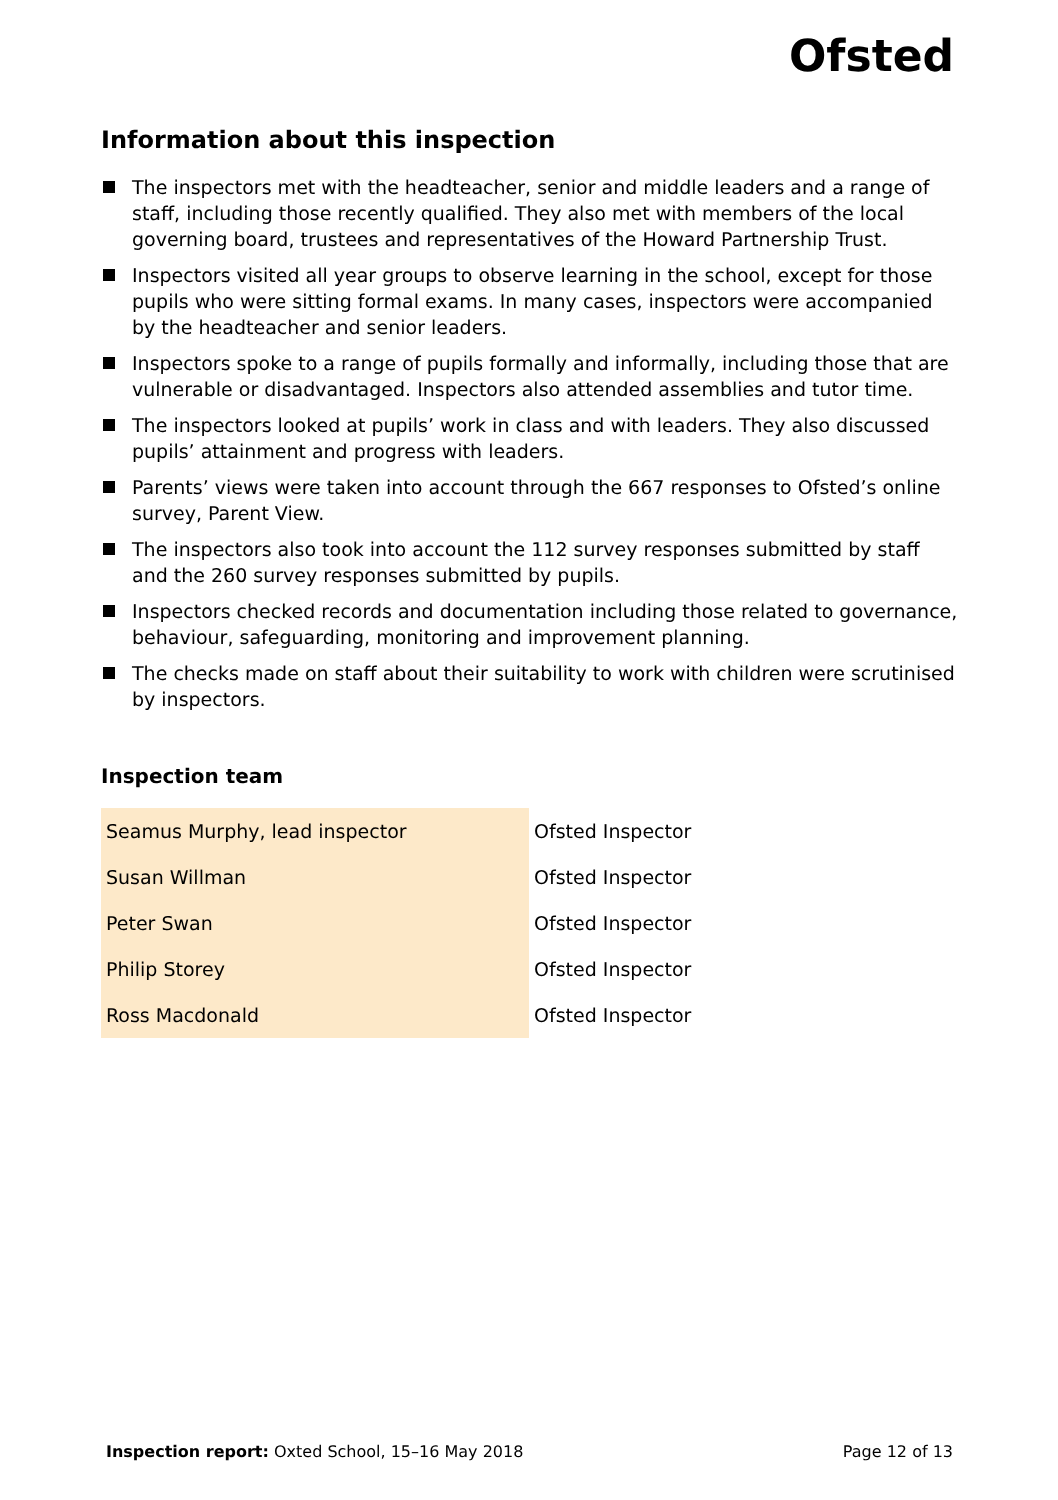Ofsted
Information about this inspection
The inspectors met with the headteacher, senior and middle leaders and a range of staff, including those recently qualified. They also met with members of the local governing board, trustees and representatives of the Howard Partnership Trust.
Inspectors visited all year groups to observe learning in the school, except for those pupils who were sitting formal exams. In many cases, inspectors were accompanied by the headteacher and senior leaders.
Inspectors spoke to a range of pupils formally and informally, including those that are vulnerable or disadvantaged. Inspectors also attended assemblies and tutor time.
The inspectors looked at pupils’ work in class and with leaders. They also discussed pupils’ attainment and progress with leaders.
Parents’ views were taken into account through the 667 responses to Ofsted’s online survey, Parent View.
The inspectors also took into account the 112 survey responses submitted by staff and the 260 survey responses submitted by pupils.
Inspectors checked records and documentation including those related to governance, behaviour, safeguarding, monitoring and improvement planning.
The checks made on staff about their suitability to work with children were scrutinised by inspectors.
Inspection team
| Seamus Murphy, lead inspector | Ofsted Inspector |
| Susan Willman | Ofsted Inspector |
| Peter Swan | Ofsted Inspector |
| Philip Storey | Ofsted Inspector |
| Ross Macdonald | Ofsted Inspector |
Inspection report: Oxted School, 15–16 May 2018 Page 12 of 13